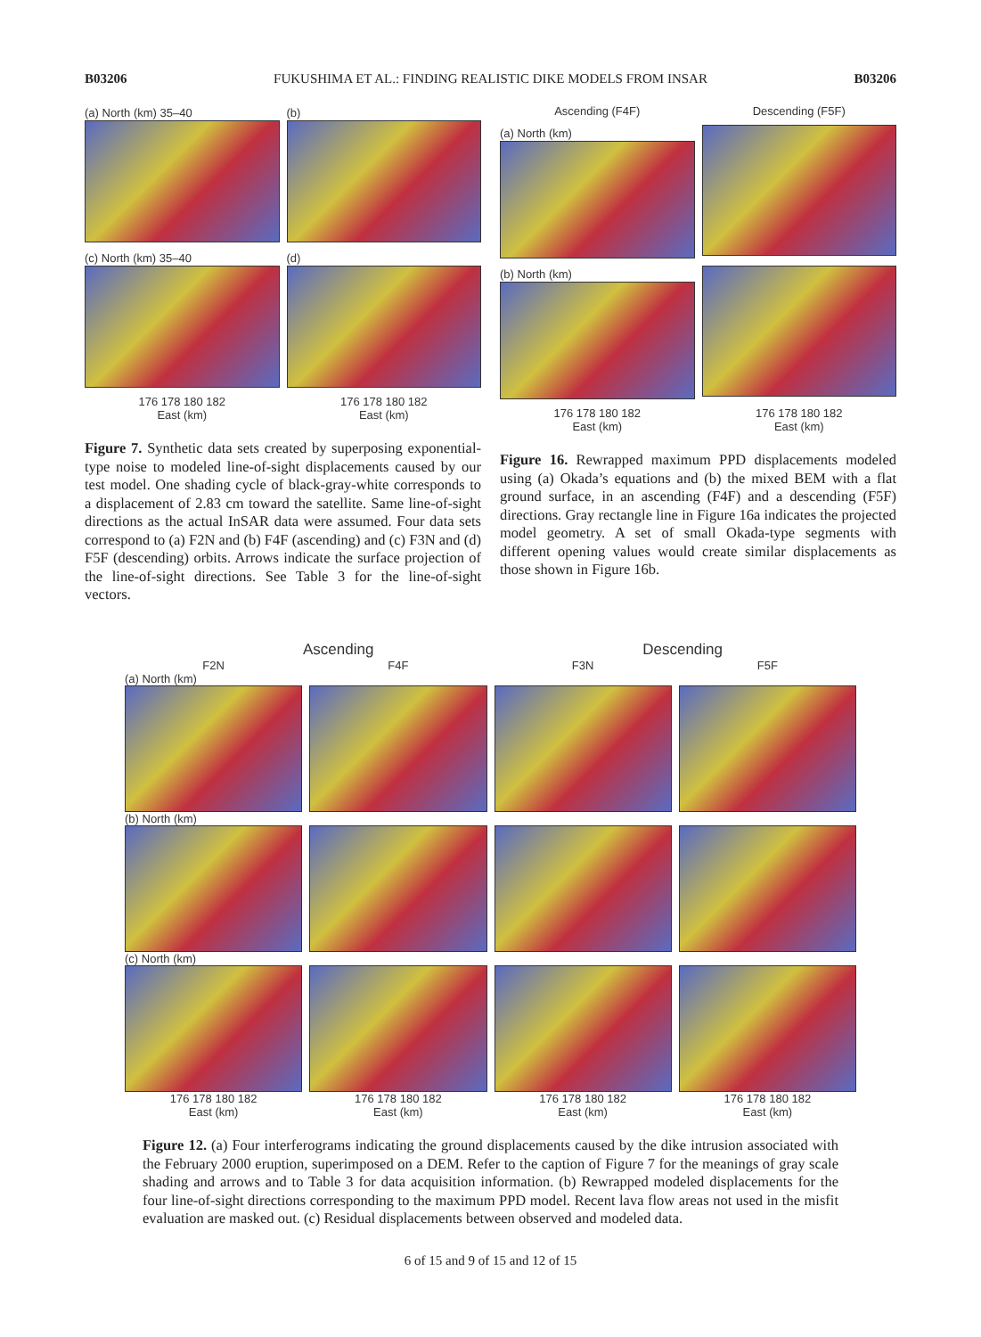B03206 FUKUSHIMA ET AL.: FINDING REALISTIC DIKE MODELS FROM INSAR B03206
(a) North (km) 35–40
(b)
(c) North (km) 35–40
(d)
176 178 180 182
East (km)
176 178 180 182
East (km)
Figure 7. Synthetic data sets created by superposing exponential-type noise to modeled line-of-sight displacements caused by our test model. One shading cycle of black-gray-white corresponds to a displacement of 2.83 cm toward the satellite. Same line-of-sight directions as the actual InSAR data were assumed. Four data sets correspond to (a) F2N and (b) F4F (ascending) and (c) F3N and (d) F5F (descending) orbits. Arrows indicate the surface projection of the line-of-sight directions. See Table 3 for the line-of-sight vectors.
Ascending (F4F)
Descending (F5F)
(a) North (km)
(b) North (km)
176 178 180 182
East (km)
176 178 180 182
East (km)
Figure 16. Rewrapped maximum PPD displacements modeled using (a) Okada’s equations and (b) the mixed BEM with a flat ground surface, in an ascending (F4F) and a descending (F5F) directions. Gray rectangle line in Figure 16a indicates the projected model geometry. A set of small Okada-type segments with different opening values would create similar displacements as those shown in Figure 16b.
Ascending Descending
F2N F4F F3N F5F
(a) North (km)
(b) North (km)
(c) North (km)
176 178 180 182
East (km) 176 178 180 182
East (km) 176 178 180 182
East (km) 176 178 180 182
East (km)
Figure 12. (a) Four interferograms indicating the ground displacements caused by the dike intrusion associated with the February 2000 eruption, superimposed on a DEM. Refer to the caption of Figure 7 for the meanings of gray scale shading and arrows and to Table 3 for data acquisition information. (b) Rewrapped modeled displacements for the four line-of-sight directions corresponding to the maximum PPD model. Recent lava flow areas not used in the misfit evaluation are masked out. (c) Residual displacements between observed and modeled data.
6 of 15 and 9 of 15 and 12 of 15